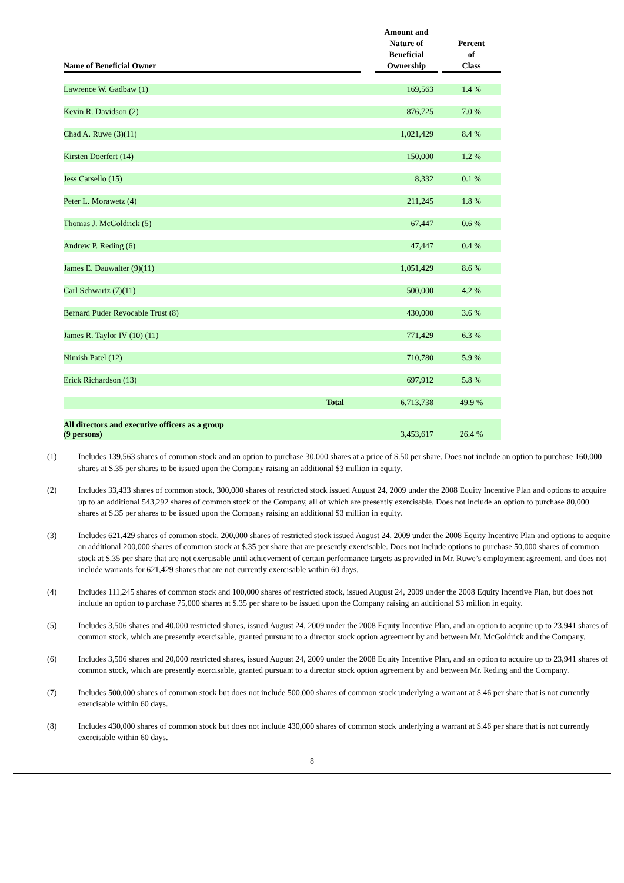| Name of Beneficial Owner | | Amount and Nature of Beneficial Ownership | | Percent of Class |
| --- | --- | --- | --- | --- |
| Lawrence W. Gadbaw (1) | | 169,563 | | 1.4 % |
| Kevin R. Davidson (2) | | 876,725 | | 7.0 % |
| Chad A. Ruwe (3)(11) | | 1,021,429 | | 8.4 % |
| Kirsten Doerfert (14) | | 150,000 | | 1.2 % |
| Jess Carsello (15) | | 8,332 | | 0.1 % |
| Peter L. Morawetz (4) | | 211,245 | | 1.8 % |
| Thomas J. McGoldrick (5) | | 67,447 | | 0.6 % |
| Andrew P. Reding (6) | | 47,447 | | 0.4 % |
| James E. Dauwalter (9)(11) | | 1,051,429 | | 8.6 % |
| Carl Schwartz (7)(11) | | 500,000 | | 4.2 % |
| Bernard Puder Revocable Trust (8) | | 430,000 | | 3.6 % |
| James R. Taylor IV (10) (11) | | 771,429 | | 6.3 % |
| Nimish Patel (12) | | 710,780 | | 5.9 % |
| Erick Richardson (13) | | 697,912 | | 5.8 % |
| Total | | 6,713,738 | | 49.9 % |
| All directors and executive officers as a group (9 persons) | | 3,453,617 | | 26.4 % |
(1) Includes 139,563 shares of common stock and an option to purchase 30,000 shares at a price of $.50 per share. Does not include an option to purchase 160,000 shares at $.35 per shares to be issued upon the Company raising an additional $3 million in equity.
(2) Includes 33,433 shares of common stock, 300,000 shares of restricted stock issued August 24, 2009 under the 2008 Equity Incentive Plan and options to acquire up to an additional 543,292 shares of common stock of the Company, all of which are presently exercisable. Does not include an option to purchase 80,000 shares at $.35 per shares to be issued upon the Company raising an additional $3 million in equity.
(3) Includes 621,429 shares of common stock, 200,000 shares of restricted stock issued August 24, 2009 under the 2008 Equity Incentive Plan and options to acquire an additional 200,000 shares of common stock at $.35 per share that are presently exercisable. Does not include options to purchase 50,000 shares of common stock at $.35 per share that are not exercisable until achievement of certain performance targets as provided in Mr. Ruwe’s employment agreement, and does not include warrants for 621,429 shares that are not currently exercisable within 60 days.
(4) Includes 111,245 shares of common stock and 100,000 shares of restricted stock, issued August 24, 2009 under the 2008 Equity Incentive Plan, but does not include an option to purchase 75,000 shares at $.35 per share to be issued upon the Company raising an additional $3 million in equity.
(5) Includes 3,506 shares and 40,000 restricted shares, issued August 24, 2009 under the 2008 Equity Incentive Plan, and an option to acquire up to 23,941 shares of common stock, which are presently exercisable, granted pursuant to a director stock option agreement by and between Mr. McGoldrick and the Company.
(6) Includes 3,506 shares and 20,000 restricted shares, issued August 24, 2009 under the 2008 Equity Incentive Plan, and an option to acquire up to 23,941 shares of common stock, which are presently exercisable, granted pursuant to a director stock option agreement by and between Mr. Reding and the Company.
(7) Includes 500,000 shares of common stock but does not include 500,000 shares of common stock underlying a warrant at $.46 per share that is not currently exercisable within 60 days.
(8) Includes 430,000 shares of common stock but does not include 430,000 shares of common stock underlying a warrant at $.46 per share that is not currently exercisable within 60 days.
8